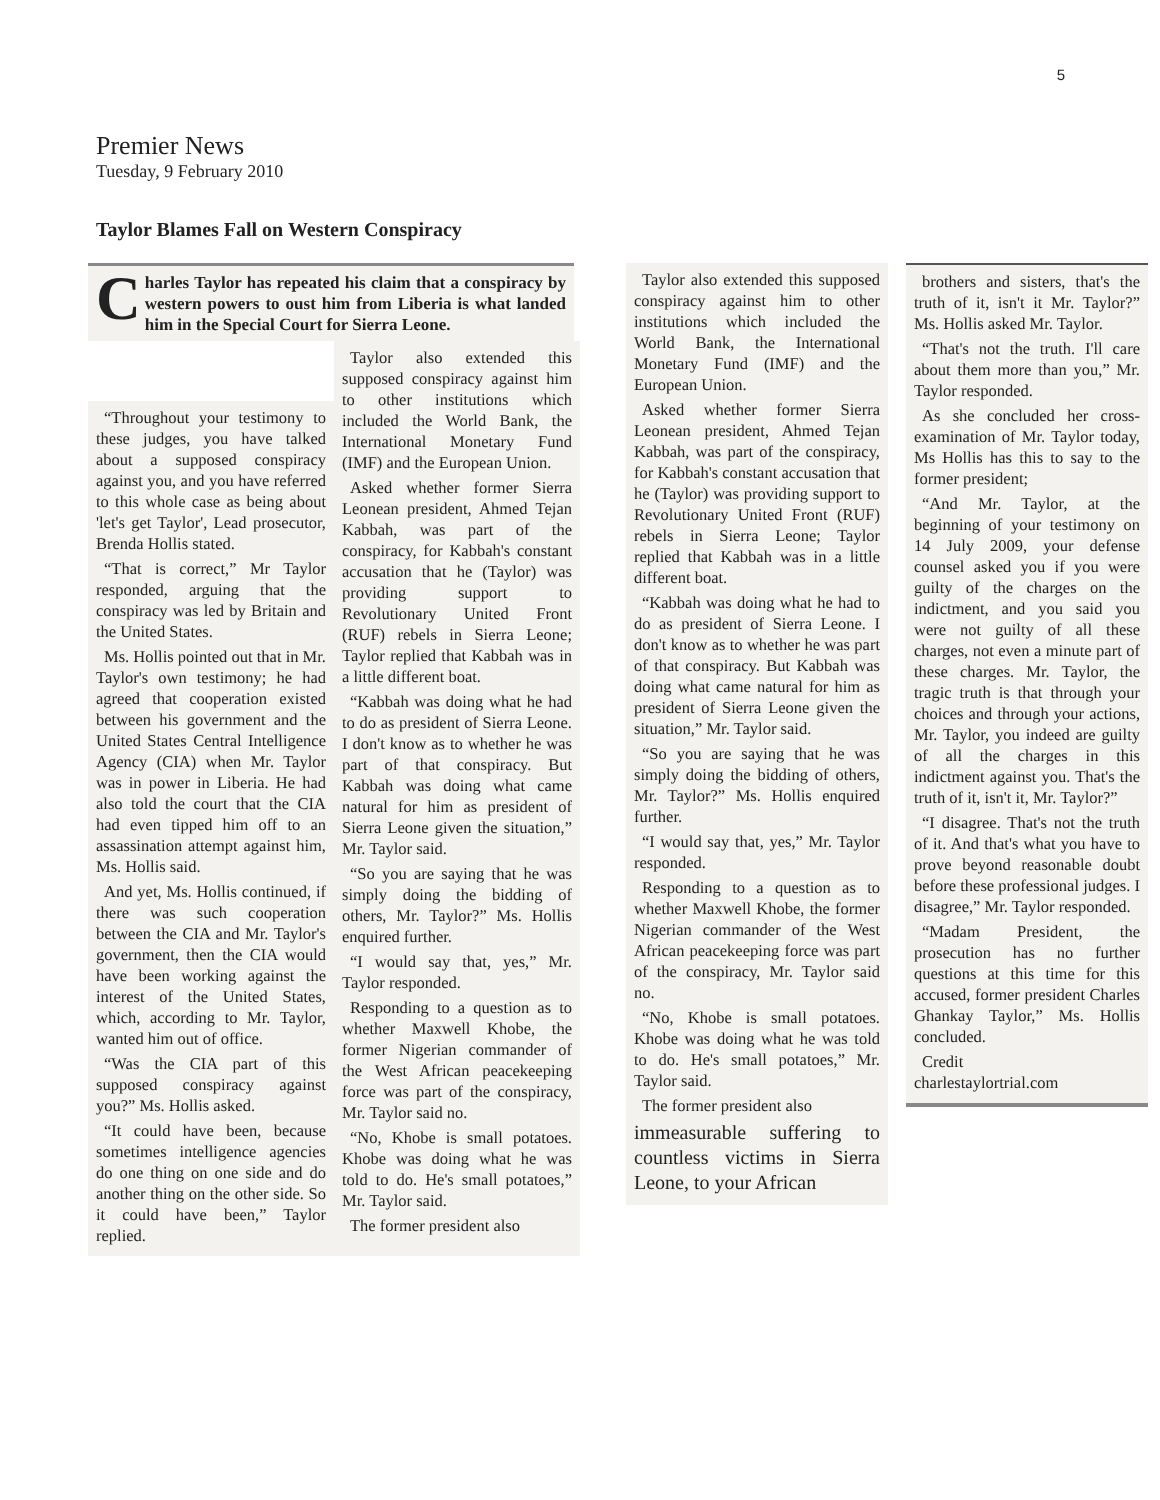5
Premier News
Tuesday, 9 February 2010
Taylor Blames Fall on Western Conspiracy
Charles Taylor has repeated his claim that a conspiracy by western powers to oust him from Liberia is what landed him in the Special Court for Sierra Leone.
“Throughout your testimony to these judges, you have talked about a supposed conspiracy against you, and you have referred to this whole case as being about 'let's get Taylor', Lead prosecutor, Brenda Hollis stated.
“That is correct,” Mr Taylor responded, arguing that the conspiracy was led by Britain and the United States.
Ms. Hollis pointed out that in Mr. Taylor's own testimony; he had agreed that cooperation existed between his government and the United States Central Intelligence Agency (CIA) when Mr. Taylor was in power in Liberia. He had also told the court that the CIA had even tipped him off to an assassination attempt against him, Ms. Hollis said.
And yet, Ms. Hollis continued, if there was such cooperation between the CIA and Mr. Taylor's government, then the CIA would have been working against the interest of the United States, which, according to Mr. Taylor, wanted him out of office.
“Was the CIA part of this supposed conspiracy against you?” Ms. Hollis asked.
“It could have been, because sometimes intelligence agencies do one thing on one side and do another thing on the other side. So it could have been,” Taylor replied.
Taylor also extended this supposed conspiracy against him to other institutions which included the World Bank, the International Monetary Fund (IMF) and the European Union.
Asked whether former Sierra Leonean president, Ahmed Tejan Kabbah, was part of the conspiracy, for Kabbah's constant accusation that he (Taylor) was providing support to Revolutionary United Front (RUF) rebels in Sierra Leone; Taylor replied that Kabbah was in a little different boat.
“Kabbah was doing what he had to do as president of Sierra Leone. I don't know as to whether he was part of that conspiracy. But Kabbah was doing what came natural for him as president of Sierra Leone given the situation,” Mr. Taylor said.
“So you are saying that he was simply doing the bidding of others, Mr. Taylor?” Ms. Hollis enquired further.
“I would say that, yes,” Mr. Taylor responded.
Responding to a question as to whether Maxwell Khobe, the former Nigerian commander of the West African peacekeeping force was part of the conspiracy, Mr. Taylor said no.
“No, Khobe is small potatoes. Khobe was doing what he was told to do. He's small potatoes,” Mr. Taylor said.
The former president also
Taylor also extended this supposed conspiracy against him to other institutions which included the World Bank, the International Monetary Fund (IMF) and the European Union.
Asked whether former Sierra Leonean president, Ahmed Tejan Kabbah, was part of the conspiracy, for Kabbah's constant accusation that he (Taylor) was providing support to Revolutionary United Front (RUF) rebels in Sierra Leone; Taylor replied that Kabbah was in a little different boat.
“Kabbah was doing what he had to do as president of Sierra Leone. I don't know as to whether he was part of that conspiracy. But Kabbah was doing what came natural for him as president of Sierra Leone given the situation,” Mr. Taylor said.
“So you are saying that he was simply doing the bidding of others, Mr. Taylor?” Ms. Hollis enquired further.
“I would say that, yes,” Mr. Taylor responded.
Responding to a question as to whether Maxwell Khobe, the former Nigerian commander of the West African peacekeeping force was part of the conspiracy, Mr. Taylor said no.
“No, Khobe is small potatoes. Khobe was doing what he was told to do. He's small potatoes,” Mr. Taylor said.
The former president also
immeasurable suffering to countless victims in Sierra Leone, to your African
brothers and sisters, that's the truth of it, isn't it Mr. Taylor?” Ms. Hollis asked Mr. Taylor.
“That's not the truth. I'll care about them more than you,” Mr. Taylor responded.
As she concluded her cross-examination of Mr. Taylor today, Ms Hollis has this to say to the former president;
“And Mr. Taylor, at the beginning of your testimony on 14 July 2009, your defense counsel asked you if you were guilty of the charges on the indictment, and you said you were not guilty of all these charges, not even a minute part of these charges. Mr. Taylor, the tragic truth is that through your choices and through your actions, Mr. Taylor, you indeed are guilty of all the charges in this indictment against you. That's the truth of it, isn't it, Mr. Taylor?”
“I disagree. That's not the truth of it. And that's what you have to prove beyond reasonable doubt before these professional judges. I disagree,” Mr. Taylor responded.
“Madam President, the prosecution has no further questions at this time for this accused, former president Charles Ghankay Taylor,” Ms. Hollis concluded.
Credit
charlestaylortrial.com